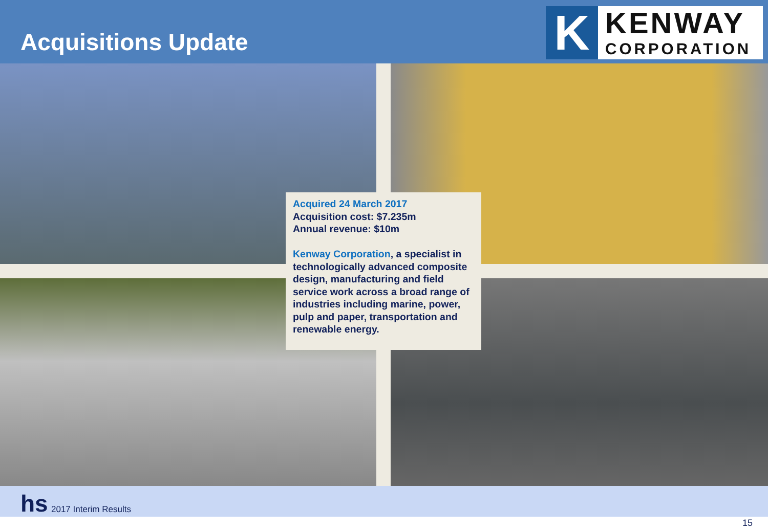Acquisitions Update
K
KENWAY
CORPORATION
Acquired 24 March 2017
Acquisition cost: $7.235m
Annual revenue: $10m
Kenway Corporation, a specialist in technologically advanced composite design, manufacturing and field service work across a broad range of industries including marine, power, pulp and paper, transportation and renewable energy.
hs 2017 Interim Results
15